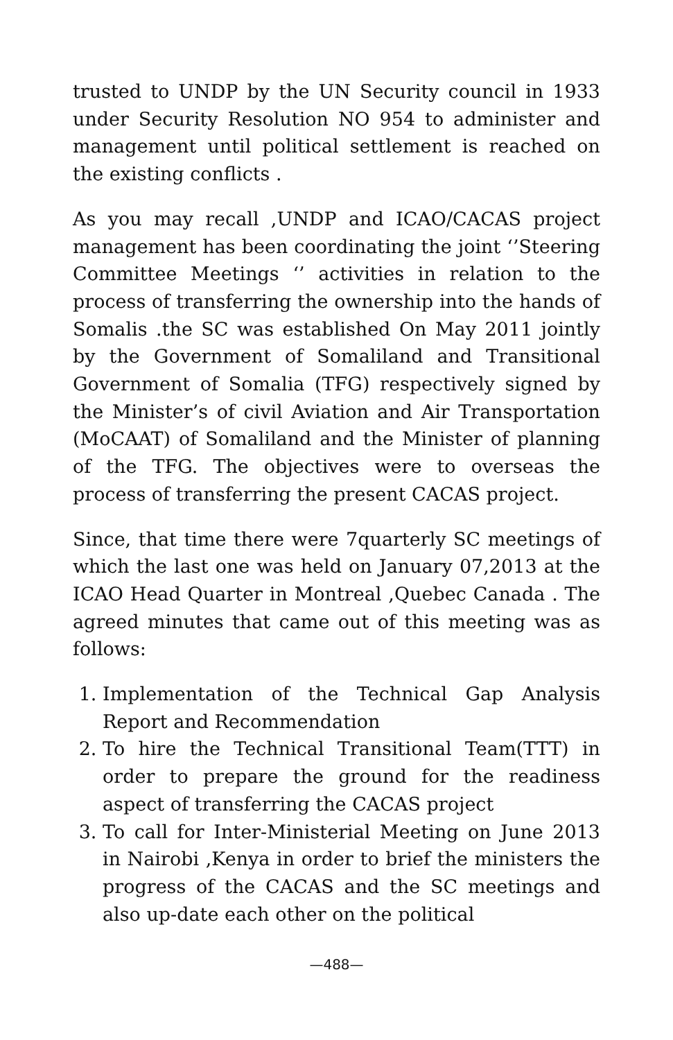trusted to UNDP by the UN Security council in 1933 under Security Resolution NO 954 to administer and management until political settlement is reached on the existing conflicts .
As you may recall ,UNDP and ICAO/CACAS project management has been coordinating the joint ‘’Steering Committee Meetings ‘’ activities in relation to the process of transferring the ownership into the hands of Somalis .the SC was established On May 2011 jointly by the Government of Somaliland and Transitional Government of Somalia (TFG) respectively signed by the Minister’s of civil Aviation and Air Transportation (MoCAAT) of Somaliland and the Minister of planning of the TFG. The objectives were to overseas the process of transferring the present CACAS project.
Since, that time there were 7quarterly SC meetings of which the last one was held on January 07,2013 at the ICAO Head Quarter in Montreal ,Quebec Canada . The agreed minutes that came out of this meeting was as follows:
1. Implementation of the Technical Gap Analysis Report and Recommendation
2. To hire the Technical Transitional Team(TTT) in order to prepare the ground for the readiness aspect of transferring the CACAS project
3. To call for Inter-Ministerial Meeting on June 2013 in Nairobi ,Kenya in order to brief the ministers the progress of the CACAS and the SC meetings and also up-date each other on the political
—488—